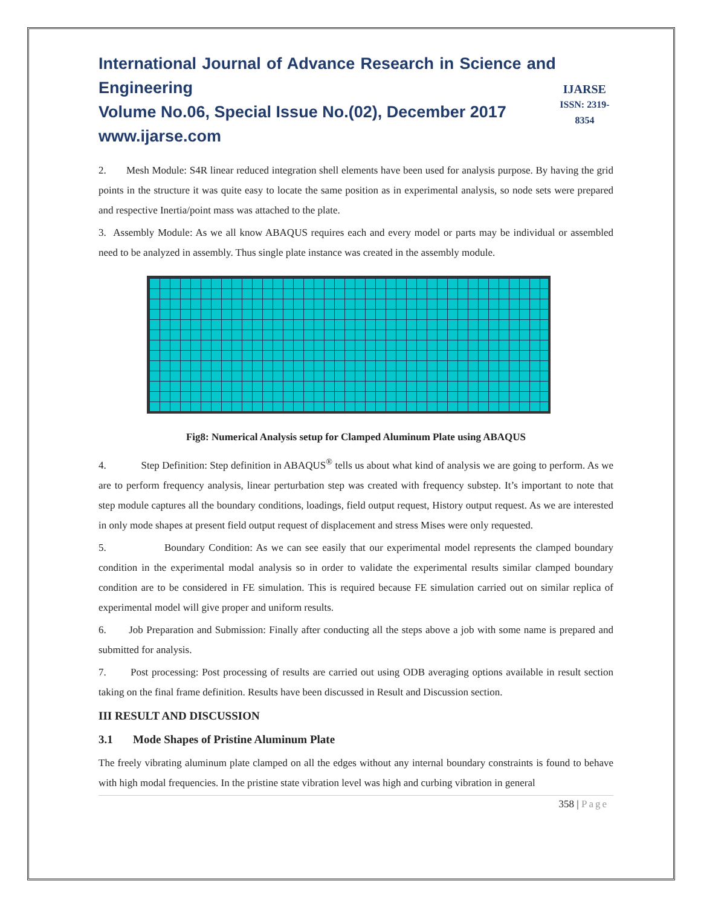International Journal of Advance Research in Science and Engineering
Volume No.06, Special Issue No.(02), December 2017
www.ijarse.com
IJARSE
ISSN: 2319-8354
2. Mesh Module: S4R linear reduced integration shell elements have been used for analysis purpose. By having the grid points in the structure it was quite easy to locate the same position as in experimental analysis, so node sets were prepared and respective Inertia/point mass was attached to the plate.
3. Assembly Module: As we all know ABAQUS requires each and every model or parts may be individual or assembled need to be analyzed in assembly. Thus single plate instance was created in the assembly module.
Fig8: Numerical Analysis setup for Clamped Aluminum Plate using ABAQUS
4. Step Definition: Step definition in ABAQUS<sup>®</sup> tells us about what kind of analysis we are going to perform. As we are to perform frequency analysis, linear perturbation step was created with frequency substep. It’s important to note that step module captures all the boundary conditions, loadings, field output request, History output request. As we are interested in only mode shapes at present field output request of displacement and stress Mises were only requested.
5. Boundary Condition: As we can see easily that our experimental model represents the clamped boundary condition in the experimental modal analysis so in order to validate the experimental results similar clamped boundary condition are to be considered in FE simulation. This is required because FE simulation carried out on similar replica of experimental model will give proper and uniform results.
6. Job Preparation and Submission: Finally after conducting all the steps above a job with some name is prepared and submitted for analysis.
7. Post processing: Post processing of results are carried out using ODB averaging options available in result section taking on the final frame definition. Results have been discussed in Result and Discussion section.
III RESULT AND DISCUSSION
3.1 Mode Shapes of Pristine Aluminum Plate
The freely vibrating aluminum plate clamped on all the edges without any internal boundary constraints is found to behave with high modal frequencies. In the pristine state vibration level was high and curbing vibration in general
358 | Page